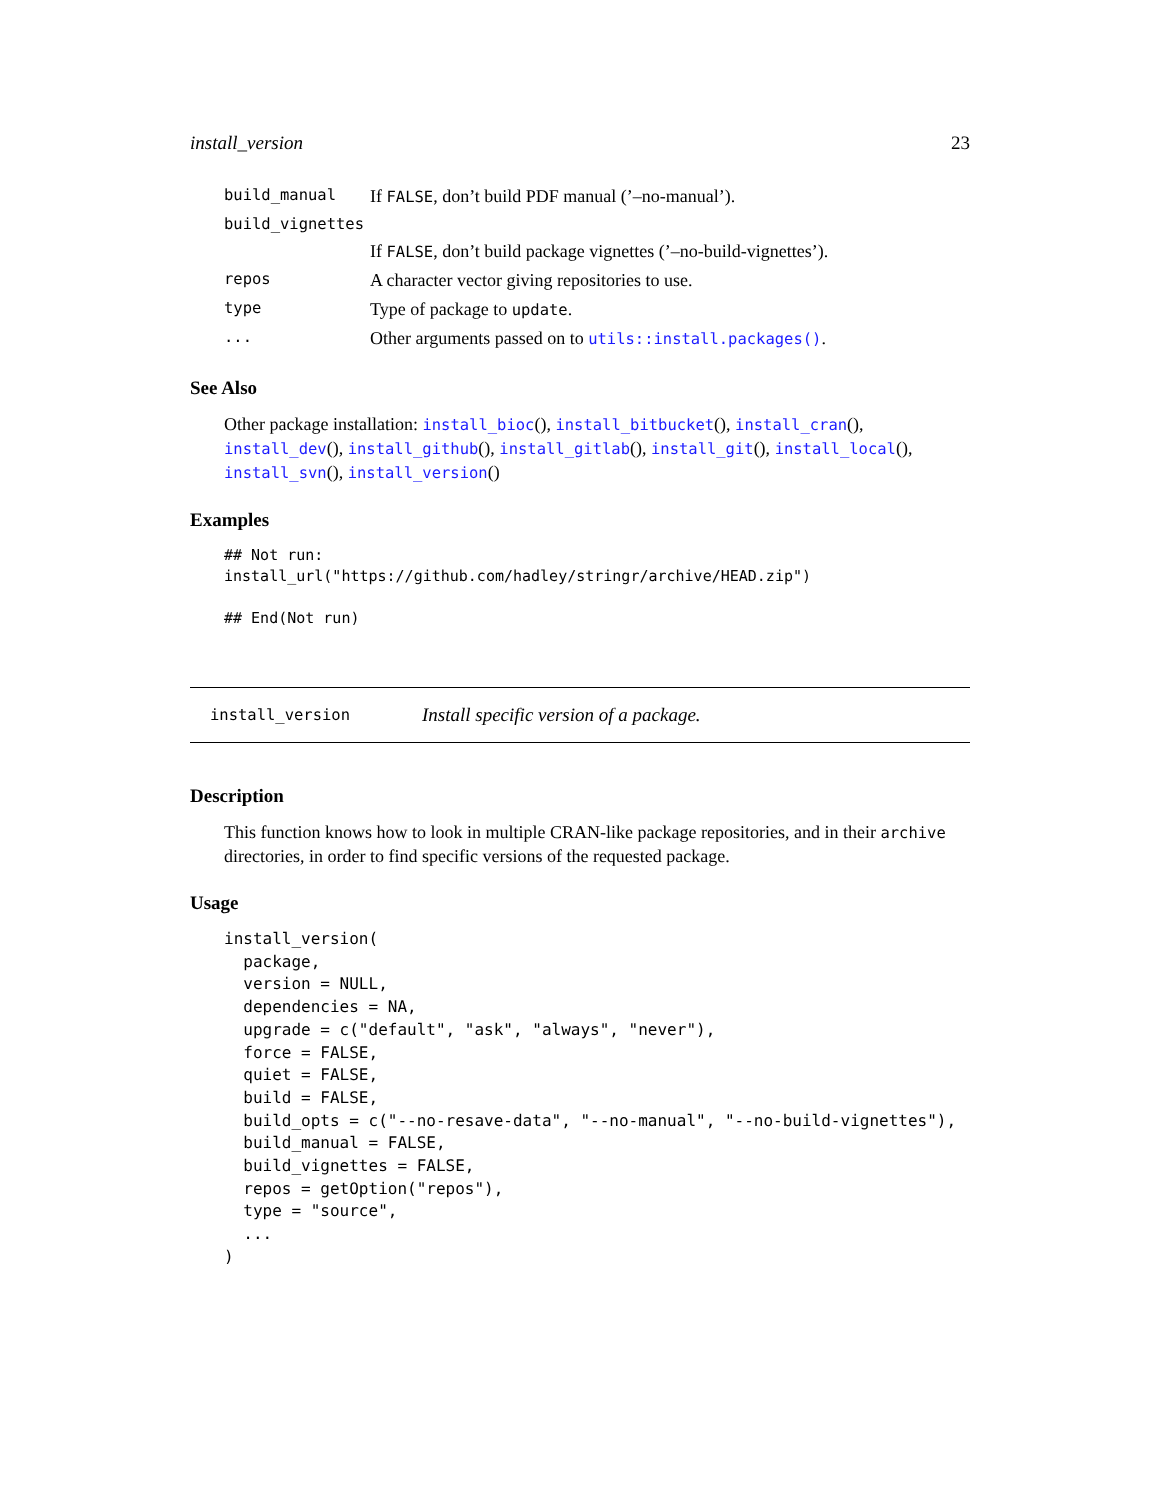install_version 23
| build_manual | If FALSE , don’t build PDF manual (’–no-manual’). |
| build_vignettes | |
| | If FALSE , don’t build package vignettes (’–no-build-vignettes’). |
| repos | A character vector giving repositories to use. |
| type | Type of package to update . |
| ... | Other arguments passed on to utils::install.packages() . |
See Also
Other package installation: install_bioc(), install_bitbucket(), install_cran(), install_dev(), install_github(), install_gitlab(), install_git(), install_local(), install_svn(), install_version()
Examples
## Not run:
install_url("https://github.com/hadley/stringr/archive/HEAD.zip")

## End(Not run)
install_version Install specific version of a package.
Description
This function knows how to look in multiple CRAN-like package repositories, and in their archive directories, in order to find specific versions of the requested package.
Usage
install_version(
  package,
  version = NULL,
  dependencies = NA,
  upgrade = c("default", "ask", "always", "never"),
  force = FALSE,
  quiet = FALSE,
  build = FALSE,
  build_opts = c("--no-resave-data", "--no-manual", "--no-build-vignettes"),
  build_manual = FALSE,
  build_vignettes = FALSE,
  repos = getOption("repos"),
  type = "source",
  ...
)